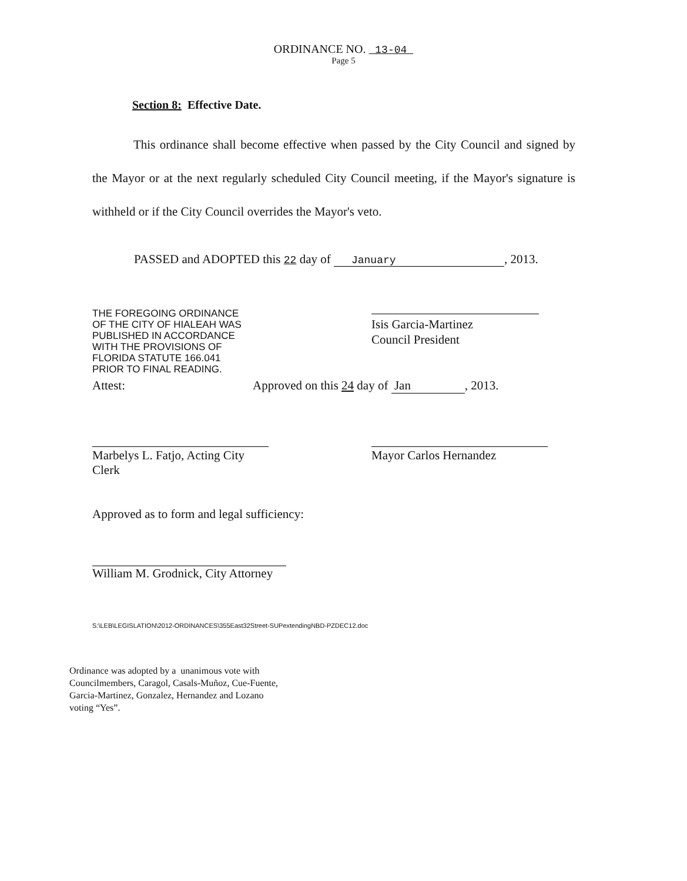ORDINANCE NO. 13-04
Page 5
Section 8: Effective Date.
This ordinance shall become effective when passed by the City Council and signed by the Mayor or at the next regularly scheduled City Council meeting, if the Mayor's signature is withheld or if the City Council overrides the Mayor's veto.
PASSED and ADOPTED this 22 day of January, 2013.
THE FOREGOING ORDINANCE
OF THE CITY OF HIALEAH WAS
PUBLISHED IN ACCORDANCE
WITH THE PROVISIONS OF
FLORIDA STATUTE 166.041
PRIOR TO FINAL READING.
Isis Garcia-Martinez
Council President
Attest: Approved on this 24 day of Jan, 2013.
Marbelys L. Fatjo, Acting City Clerk Mayor Carlos Hernandez
Approved as to form and legal sufficiency:
William M. Grodnick, City Attorney
S:\LEB\LEGISLATION\2012-ORDINANCES\355East32Street-SUPextendingNBD-PZDEC12.doc
Ordinance was adopted by a unanimous vote with
Councilmembers, Caragol, Casals-Muñoz, Cue-Fuente,
Garcia-Martinez, Gonzalez, Hernandez and Lozano
voting “Yes”.